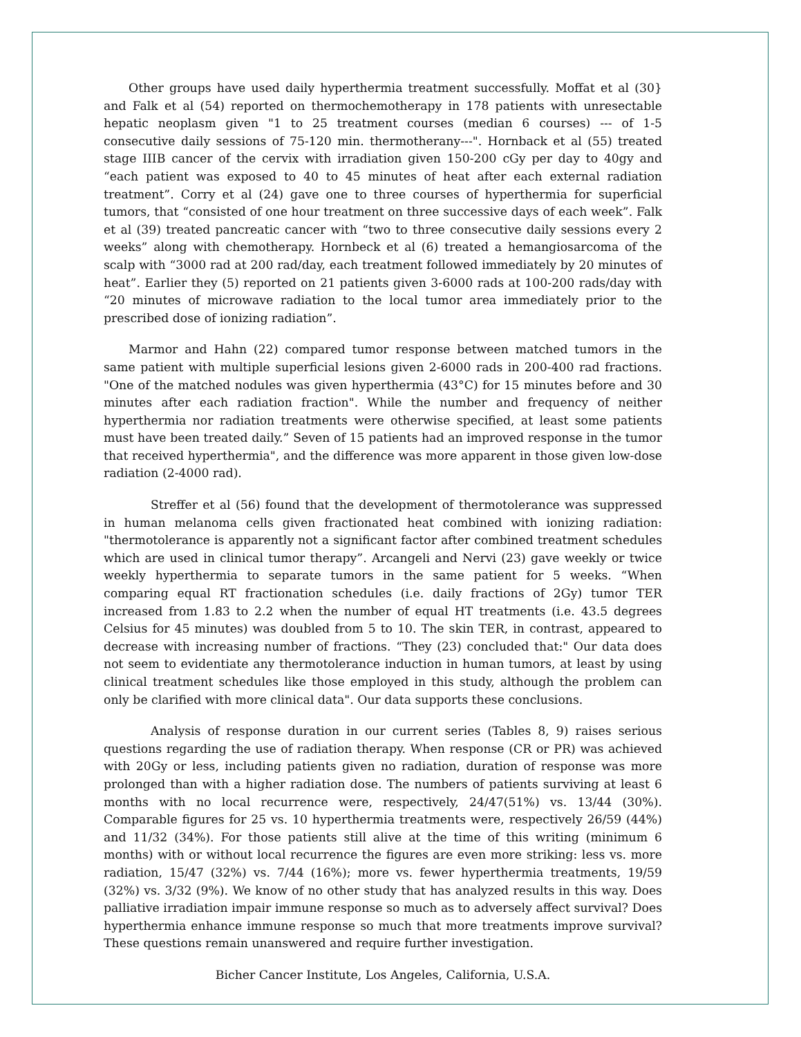Other groups have used daily hyperthermia treatment successfully. Moffat et al (30} and Falk et al (54) reported on thermochemotherapy in 178 patients with unresectable hepatic neoplasm given "1 to 25 treatment courses (median 6 courses) --- of 1-5 consecutive daily sessions of 75-120 min. thermotherany---". Hornback et al (55) treated stage IIIB cancer of the cervix with irradiation given 150-200 cGy per day to 40gy and “each patient was exposed to 40 to 45 minutes of heat after each external radiation treatment”. Corry et al (24) gave one to three courses of hyperthermia for superficial tumors, that “consisted of one hour treatment on three successive days of each week”. Falk et al (39) treated pancreatic cancer with “two to three consecutive daily sessions every 2 weeks” along with chemotherapy. Hornbeck et al (6) treated a hemangiosarcoma of the scalp with “3000 rad at 200 rad/day, each treatment followed immediately by 20 minutes of heat”. Earlier they (5) reported on 21 patients given 3-6000 rads at 100-200 rads/day with “20 minutes of microwave radiation to the local tumor area immediately prior to the prescribed dose of ionizing radiation”.
Marmor and Hahn (22) compared tumor response between matched tumors in the same patient with multiple superficial lesions given 2-6000 rads in 200-400 rad fractions. "One of the matched nodules was given hyperthermia (43°C) for 15 minutes before and 30 minutes after each radiation fraction". While the number and frequency of neither hyperthermia nor radiation treatments were otherwise specified, at least some patients must have been treated daily.” Seven of 15 patients had an improved response in the tumor that received hyperthermia", and the difference was more apparent in those given low-dose radiation (2-4000 rad).
Streffer et al (56) found that the development of thermotolerance was suppressed in human melanoma cells given fractionated heat combined with ionizing radiation: "thermotolerance is apparently not a significant factor after combined treatment schedules which are used in clinical tumor therapy”. Arcangeli and Nervi (23) gave weekly or twice weekly hyperthermia to separate tumors in the same patient for 5 weeks. “When comparing equal RT fractionation schedules (i.e. daily fractions of 2Gy) tumor TER increased from 1.83 to 2.2 when the number of equal HT treatments (i.e. 43.5 degrees Celsius for 45 minutes) was doubled from 5 to 10. The skin TER, in contrast, appeared to decrease with increasing number of fractions. “They (23) concluded that:" Our data does not seem to evidentiate any thermotolerance induction in human tumors, at least by using clinical treatment schedules like those employed in this study, although the problem can only be clarified with more clinical data". Our data supports these conclusions.
Analysis of response duration in our current series (Tables 8, 9) raises serious questions regarding the use of radiation therapy. When response (CR or PR) was achieved with 20Gy or less, including patients given no radiation, duration of response was more prolonged than with a higher radiation dose. The numbers of patients surviving at least 6 months with no local recurrence were, respectively, 24/47(51%) vs. 13/44 (30%). Comparable figures for 25 vs. 10 hyperthermia treatments were, respectively 26/59 (44%) and 11/32 (34%). For those patients still alive at the time of this writing (minimum 6 months) with or without local recurrence the figures are even more striking: less vs. more radiation, 15/47 (32%) vs. 7/44 (16%); more vs. fewer hyperthermia treatments, 19/59 (32%) vs. 3/32 (9%). We know of no other study that has analyzed results in this way. Does palliative irradiation impair immune response so much as to adversely affect survival? Does hyperthermia enhance immune response so much that more treatments improve survival? These questions remain unanswered and require further investigation.
Bicher Cancer Institute, Los Angeles, California, U.S.A.